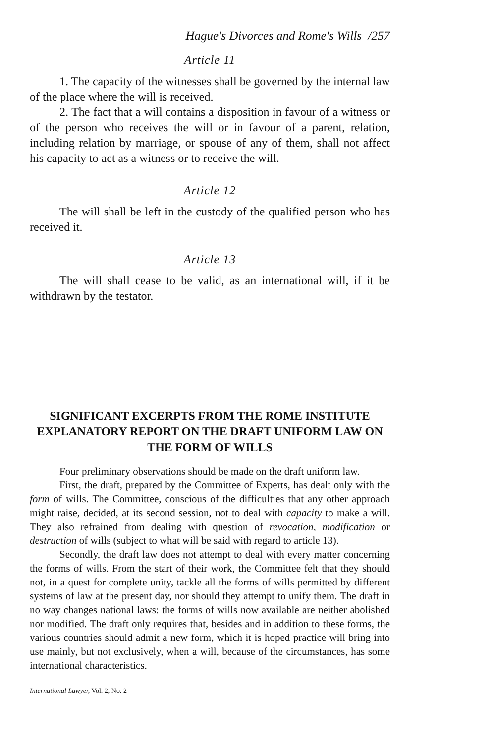Hague's Divorces and Rome's Wills /257
Article 11
1. The capacity of the witnesses shall be governed by the internal law of the place where the will is received.
2. The fact that a will contains a disposition in favour of a witness or of the person who receives the will or in favour of a parent, relation, including relation by marriage, or spouse of any of them, shall not affect his capacity to act as a witness or to receive the will.
Article 12
The will shall be left in the custody of the qualified person who has received it.
Article 13
The will shall cease to be valid, as an international will, if it be withdrawn by the testator.
SIGNIFICANT EXCERPTS FROM THE ROME INSTITUTE EXPLANATORY REPORT ON THE DRAFT UNIFORM LAW ON THE FORM OF WILLS
Four preliminary observations should be made on the draft uniform law.
First, the draft, prepared by the Committee of Experts, has dealt only with the form of wills. The Committee, conscious of the difficulties that any other approach might raise, decided, at its second session, not to deal with capacity to make a will. They also refrained from dealing with question of revocation, modification or destruction of wills (subject to what will be said with regard to article 13).
Secondly, the draft law does not attempt to deal with every matter concerning the forms of wills. From the start of their work, the Committee felt that they should not, in a quest for complete unity, tackle all the forms of wills permitted by different systems of law at the present day, nor should they attempt to unify them. The draft in no way changes national laws: the forms of wills now available are neither abolished nor modified. The draft only requires that, besides and in addition to these forms, the various countries should admit a new form, which it is hoped practice will bring into use mainly, but not exclusively, when a will, because of the circumstances, has some international characteristics.
International Lawyer, Vol. 2, No. 2